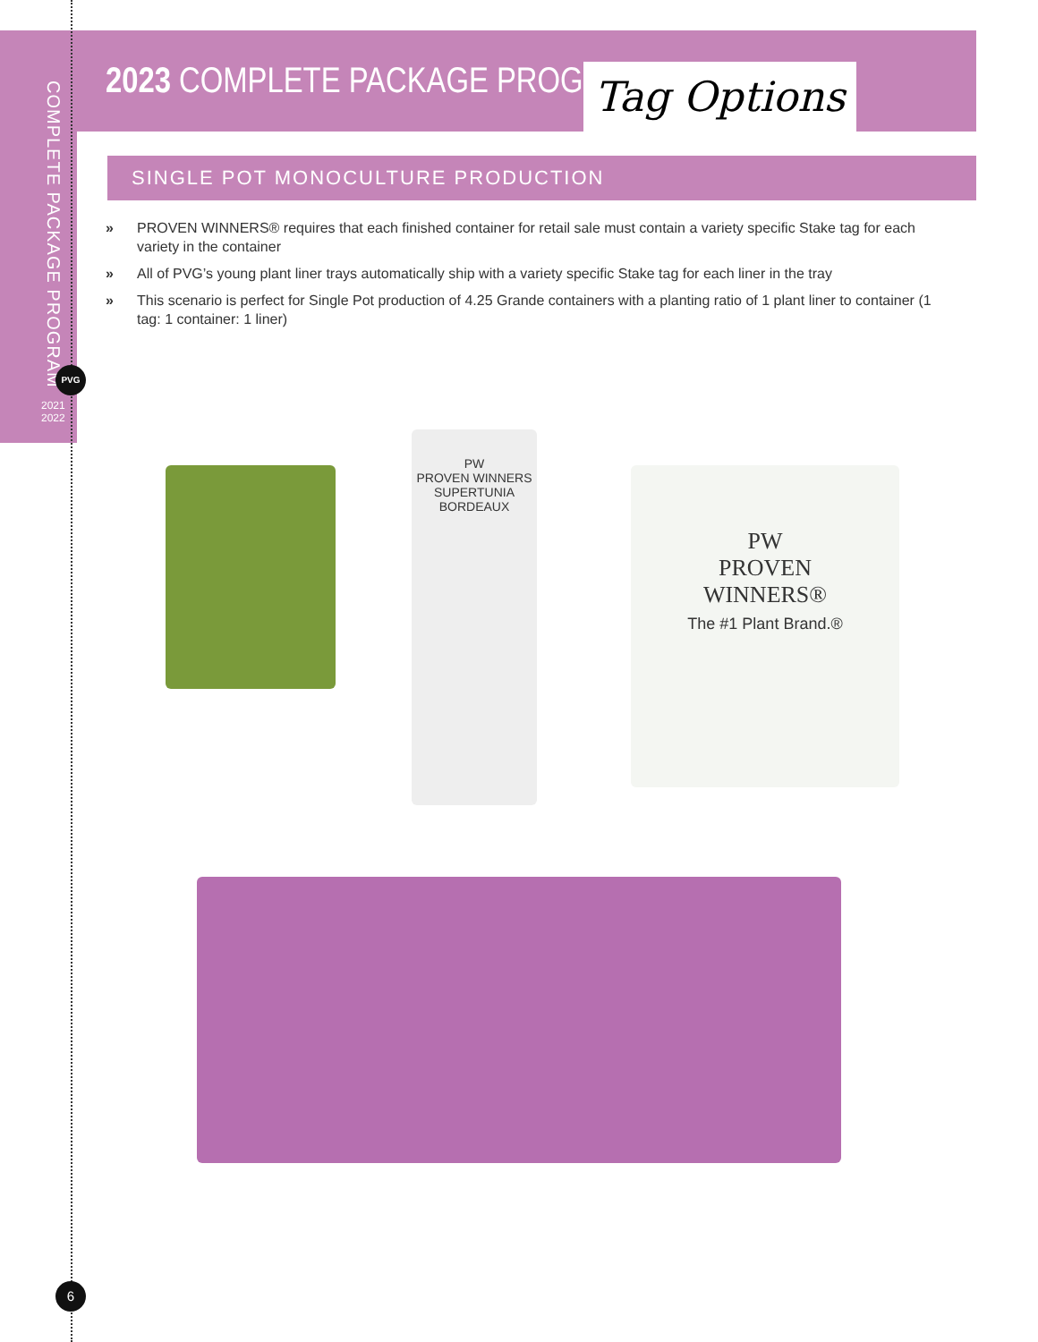COMPLETE PACKAGE PROGRAM
PVG
2021
2022
2023 COMPLETE PACKAGE PROGRAM Tag Options
SINGLE POT MONOCULTURE PRODUCTION
» PROVEN WINNERS® requires that each finished container for retail sale must contain a variety specific Stake tag for each variety in the container
» All of PVG’s young plant liner trays automatically ship with a variety specific Stake tag for each liner in the tray
» This scenario is perfect for Single Pot production of 4.25 Grande containers with a planting ratio of 1 plant liner to container (1 tag: 1 container: 1 liner)
PW
PROVEN WINNERS
SUPERTUNIA BORDEAUX
PW
PROVEN
WINNERS®
The #1 Plant Brand.®
6